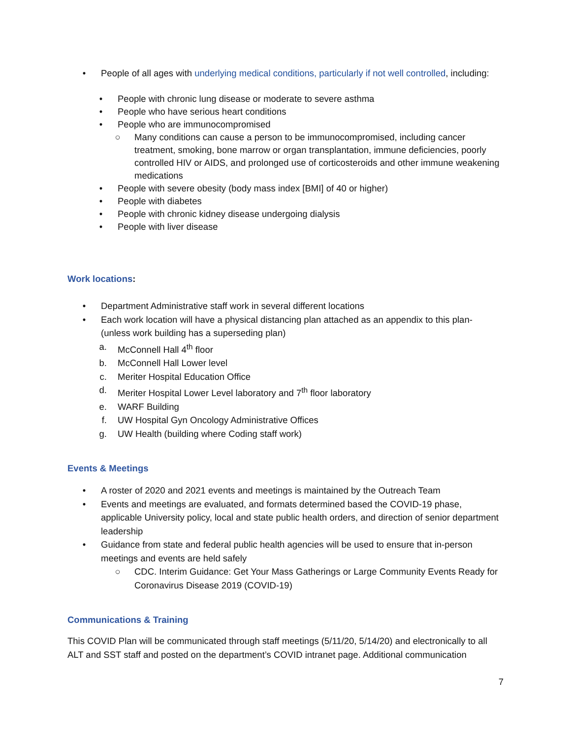• People of all ages with underlying medical conditions, particularly if not well controlled, including:
• People with chronic lung disease or moderate to severe asthma
• People who have serious heart conditions
• People who are immunocompromised
○ Many conditions can cause a person to be immunocompromised, including cancer treatment, smoking, bone marrow or organ transplantation, immune deficiencies, poorly controlled HIV or AIDS, and prolonged use of corticosteroids and other immune weakening medications
• People with severe obesity (body mass index [BMI] of 40 or higher)
• People with diabetes
• People with chronic kidney disease undergoing dialysis
• People with liver disease
Work locations:
• Department Administrative staff work in several different locations
• Each work location will have a physical distancing plan attached as an appendix to this plan- (unless work building has a superseding plan)
a. McConnell Hall 4<sup>th</sup> floor
b. McConnell Hall Lower level
c. Meriter Hospital Education Office
d. Meriter Hospital Lower Level laboratory and 7<sup>th</sup> floor laboratory
e. WARF Building
f. UW Hospital Gyn Oncology Administrative Offices
g. UW Health (building where Coding staff work)
Events & Meetings
• A roster of 2020 and 2021 events and meetings is maintained by the Outreach Team
• Events and meetings are evaluated, and formats determined based the COVID-19 phase, applicable University policy, local and state public health orders, and direction of senior department leadership
• Guidance from state and federal public health agencies will be used to ensure that in-person meetings and events are held safely
○ CDC. Interim Guidance: Get Your Mass Gatherings or Large Community Events Ready for Coronavirus Disease 2019 (COVID-19)
Communications & Training
This COVID Plan will be communicated through staff meetings (5/11/20, 5/14/20) and electronically to all ALT and SST staff and posted on the department’s COVID intranet page. Additional communication
7